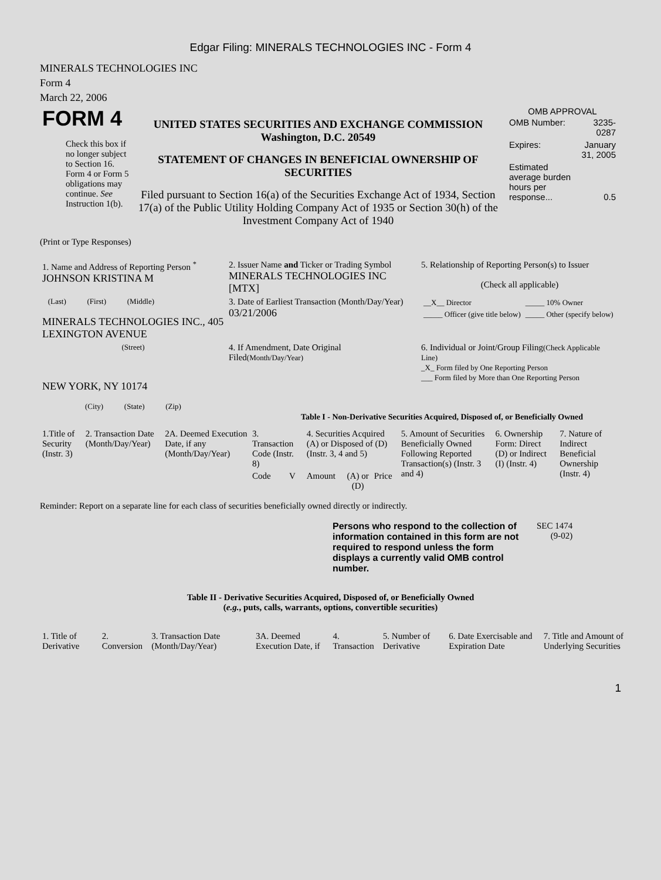Edgar Filing: MINERALS TECHNOLOGIES INC - Form 4
MINERALS TECHNOLOGIES INC
Form 4
March 22, 2006
| FORM 4 Check this box if no longer subject to Section 16. Form 4 or Form 5 obligations may continue. See Instruction 1(b). | UNITED STATES SECURITIES AND EXCHANGE COMMISSION Washington, D.C. 20549 STATEMENT OF CHANGES IN BENEFICIAL OWNERSHIP OF SECURITIES Filed pursuant to Section 16(a) of the Securities Exchange Act of 1934, Section 17(a) of the Public Utility Holding Company Act of 1935 or Section 30(h) of the Investment Company Act of 1940 | OMB APPROVAL / OMB Number: / 3235-0287 / / Expires: / January 31, 2005 / / Estimated average burden hours per response... / 0.5 / |
(Print or Type Responses)
| 1. Name and Address of Reporting Person <sup>*</sup> JOHNSON KRISTINA M | 2. Issuer Name and Ticker or Trading Symbol MINERALS TECHNOLOGIES INC [MTX] | 5. Relationship of Reporting Person(s) to Issuer (Check all applicable) |
| (Last) (First) (Middle) MINERALS TECHNOLOGIES INC., 405 LEXINGTON AVENUE | 3. Date of Earliest Transaction (Month/Day/Year) 03/21/2006 | / __X__ Director / _____ 10% Owner / / _____ Officer (give title below) / _____ Other (specify below) / |
| (Street) NEW YORK, NY 10174 (City) (State) (Zip) | 4. If Amendment, Date Original Filed (Month/Day/Year) | 6. Individual or Joint/Group Filing (Check Applicable Line) _X_ Form filed by One Reporting Person ___ Form filed by More than One Reporting Person |
Table I - Non-Derivative Securities Acquired, Disposed of, or Beneficially Owned
| 1.Title of Security (Instr. 3) | 2. Transaction Date (Month/Day/Year) | 2A. Deemed Execution Date, if any (Month/Day/Year) | 3. Transaction Code (Instr. 8) | | 4. Securities Acquired (A) or Disposed of (D) (Instr. 3, 4 and 5) | | | 5. Amount of Securities Beneficially Owned Following Reported Transaction(s) (Instr. 3 and 4) | 6. Ownership Form: Direct (D) or Indirect (I) (Instr. 4) | 7. Nature of Indirect Beneficial Ownership (Instr. 4) |
| --- | --- | --- | --- | --- | --- | --- | --- | --- | --- | --- |
| | | | Code | V | Amount | (A) or (D) | Price | | | |
Reminder: Report on a separate line for each class of securities beneficially owned directly or indirectly.
| Persons who respond to the collection of information contained in this form are not required to respond unless the form displays a currently valid OMB control number. | SEC 1474 (9-02) |
Table II - Derivative Securities Acquired, Disposed of, or Beneficially Owned
(e.g., puts, calls, warrants, options, convertible securities)
| 1. Title of Derivative | 2. Conversion | 3. Transaction Date (Month/Day/Year) | 3A. Deemed Execution Date, if | 4. Transaction | 5. Number of Derivative | 6. Date Exercisable and Expiration Date | 7. Title and Amount of Underlying Securities |
| --- | --- | --- | --- | --- | --- | --- | --- |
1